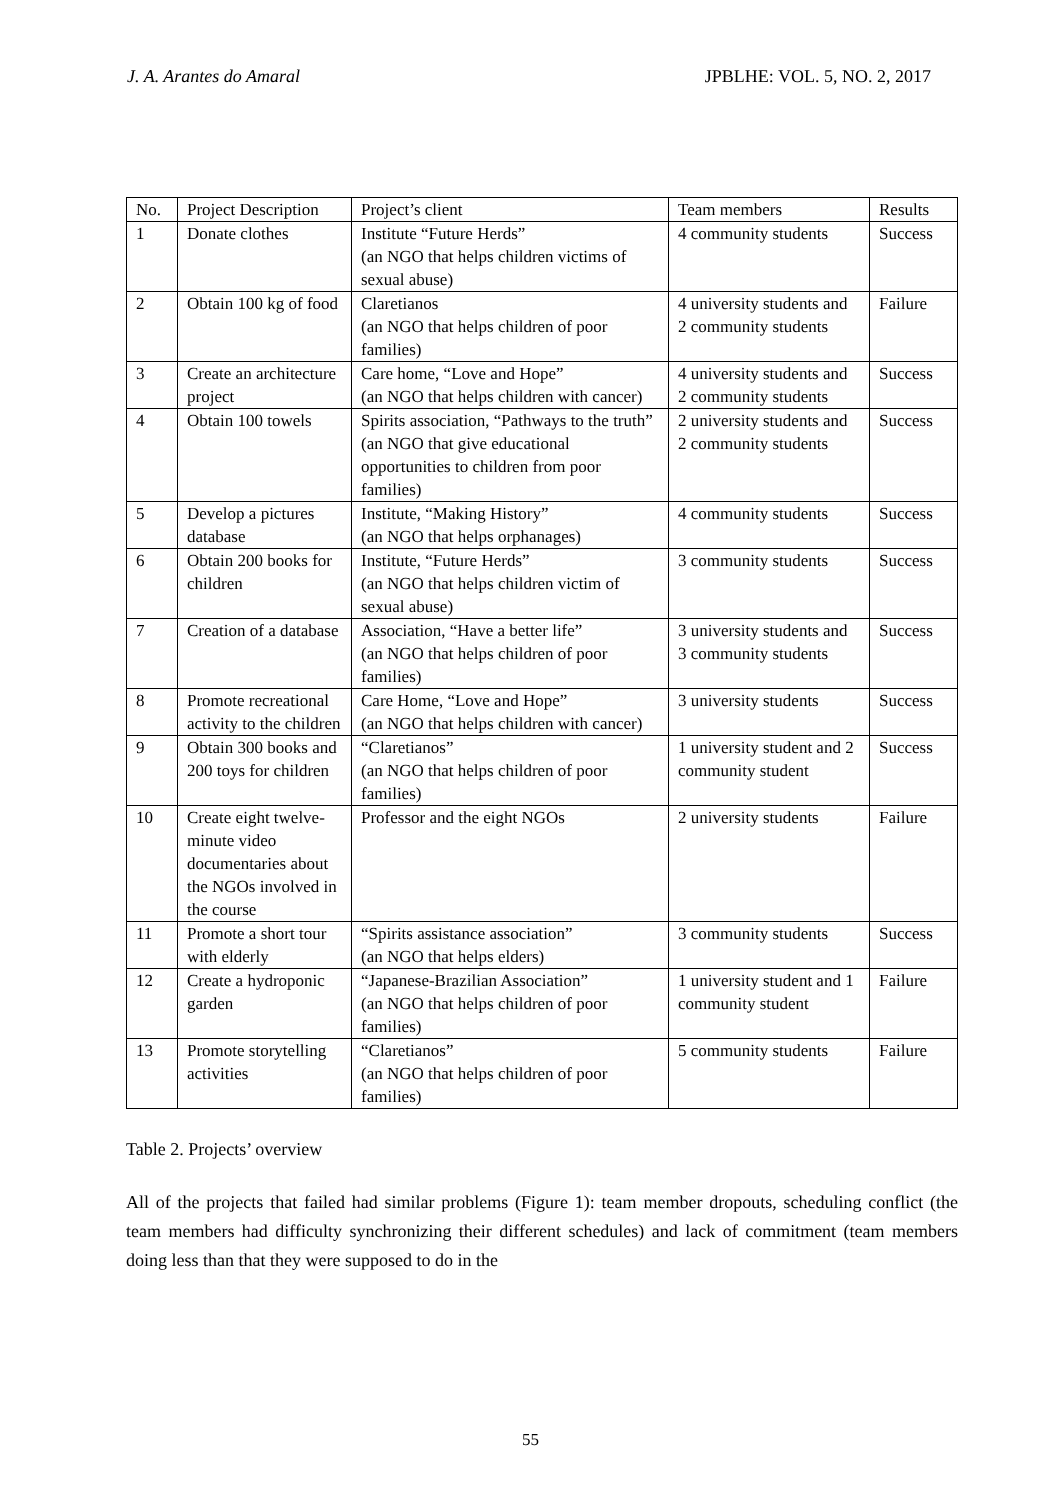J. A. Arantes do Amaral JPBLHE: VOL. 5, NO. 2, 2017
| No. | Project Description | Project’s client | Team members | Results |
| --- | --- | --- | --- | --- |
| 1 | Donate clothes | Institute “Future Herds” (an NGO that helps children victims of sexual abuse) | 4 community students | Success |
| 2 | Obtain 100 kg of food | Claretianos (an NGO that helps children of poor families) | 4 university students and 2 community students | Failure |
| 3 | Create an architecture project | Care home, “Love and Hope” (an NGO that helps children with cancer) | 4 university students and 2 community students | Success |
| 4 | Obtain 100 towels | Spirits association, “Pathways to the truth” (an NGO that give educational opportunities to children from poor families) | 2 university students and 2 community students | Success |
| 5 | Develop a pictures database | Institute, “Making History” (an NGO that helps orphanages) | 4 community students | Success |
| 6 | Obtain 200 books for children | Institute, “Future Herds” (an NGO that helps children victim of sexual abuse) | 3 community students | Success |
| 7 | Creation of a database | Association, “Have a better life” (an NGO that helps children of poor families) | 3 university students and 3 community students | Success |
| 8 | Promote recreational activity to the children | Care Home, “Love and Hope” (an NGO that helps children with cancer) | 3 university students | Success |
| 9 | Obtain 300 books and 200 toys for children | “Claretianos” (an NGO that helps children of poor families) | 1 university student and 2 community student | Success |
| 10 | Create eight twelve-minute video documentaries about the NGOs involved in the course | Professor and the eight NGOs | 2 university students | Failure |
| 11 | Promote a short tour with elderly | “Spirits assistance association” (an NGO that helps elders) | 3 community students | Success |
| 12 | Create a hydroponic garden | “Japanese-Brazilian Association” (an NGO that helps children of poor families) | 1 university student and 1 community student | Failure |
| 13 | Promote storytelling activities | “Claretianos” (an NGO that helps children of poor families) | 5 community students | Failure |
Table 2. Projects’ overview
All of the projects that failed had similar problems (Figure 1): team member dropouts, scheduling conflict (the team members had difficulty synchronizing their different schedules) and lack of commitment (team members doing less than that they were supposed to do in the
55